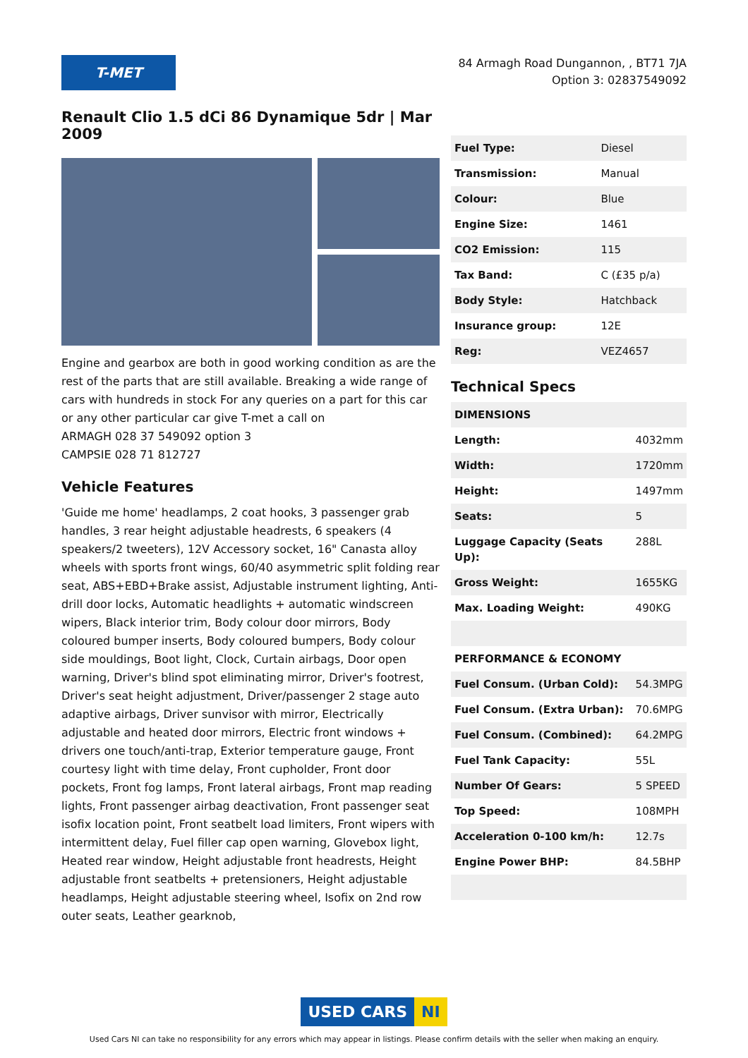T-MET
84 Armagh Road Dungannon, , BT71 7JA
Option 3: 02837549092
Renault Clio 1.5 dCi 86 Dynamique 5dr | Mar 2009
Engine and gearbox are both in good working condition as are the rest of the parts that are still available. Breaking a wide range of cars with hundreds in stock For any queries on a part for this car or any other particular car give T-met a call on
ARMAGH 028 37 549092 option 3
CAMPSIE 028 71 812727
Vehicle Features
'Guide me home' headlamps, 2 coat hooks, 3 passenger grab handles, 3 rear height adjustable headrests, 6 speakers (4 speakers/2 tweeters), 12V Accessory socket, 16" Canasta alloy wheels with sports front wings, 60/40 asymmetric split folding rear seat, ABS+EBD+Brake assist, Adjustable instrument lighting, Anti-drill door locks, Automatic headlights + automatic windscreen wipers, Black interior trim, Body colour door mirrors, Body coloured bumper inserts, Body coloured bumpers, Body colour side mouldings, Boot light, Clock, Curtain airbags, Door open warning, Driver's blind spot eliminating mirror, Driver's footrest, Driver's seat height adjustment, Driver/passenger 2 stage auto adaptive airbags, Driver sunvisor with mirror, Electrically adjustable and heated door mirrors, Electric front windows + drivers one touch/anti-trap, Exterior temperature gauge, Front courtesy light with time delay, Front cupholder, Front door pockets, Front fog lamps, Front lateral airbags, Front map reading lights, Front passenger airbag deactivation, Front passenger seat isofix location point, Front seatbelt load limiters, Front wipers with intermittent delay, Fuel filler cap open warning, Glovebox light, Heated rear window, Height adjustable front headrests, Height adjustable front seatbelts + pretensioners, Height adjustable headlamps, Height adjustable steering wheel, Isofix on 2nd row outer seats, Leather gearknob,
| Fuel Type: | Diesel |
| Transmission: | Manual |
| Colour: | Blue |
| Engine Size: | 1461 |
| CO2 Emission: | 115 |
| Tax Band: | C (£35 p/a) |
| Body Style: | Hatchback |
| Insurance group: | 12E |
| Reg: | VEZ4657 |
Technical Specs
| DIMENSIONS | |
| Length: | 4032mm |
| Width: | 1720mm |
| Height: | 1497mm |
| Seats: | 5 |
| Luggage Capacity (Seats Up): | 288L |
| Gross Weight: | 1655KG |
| Max. Loading Weight: | 490KG |
| PERFORMANCE & ECONOMY | |
| Fuel Consum. (Urban Cold): | 54.3MPG |
| Fuel Consum. (Extra Urban): | 70.6MPG |
| Fuel Consum. (Combined): | 64.2MPG |
| Fuel Tank Capacity: | 55L |
| Number Of Gears: | 5 SPEED |
| Top Speed: | 108MPH |
| Acceleration 0-100 km/h: | 12.7s |
| Engine Power BHP: | 84.5BHP |
USED CARS NI
Used Cars NI can take no responsibility for any errors which may appear in listings. Please confirm details with the seller when making an enquiry.